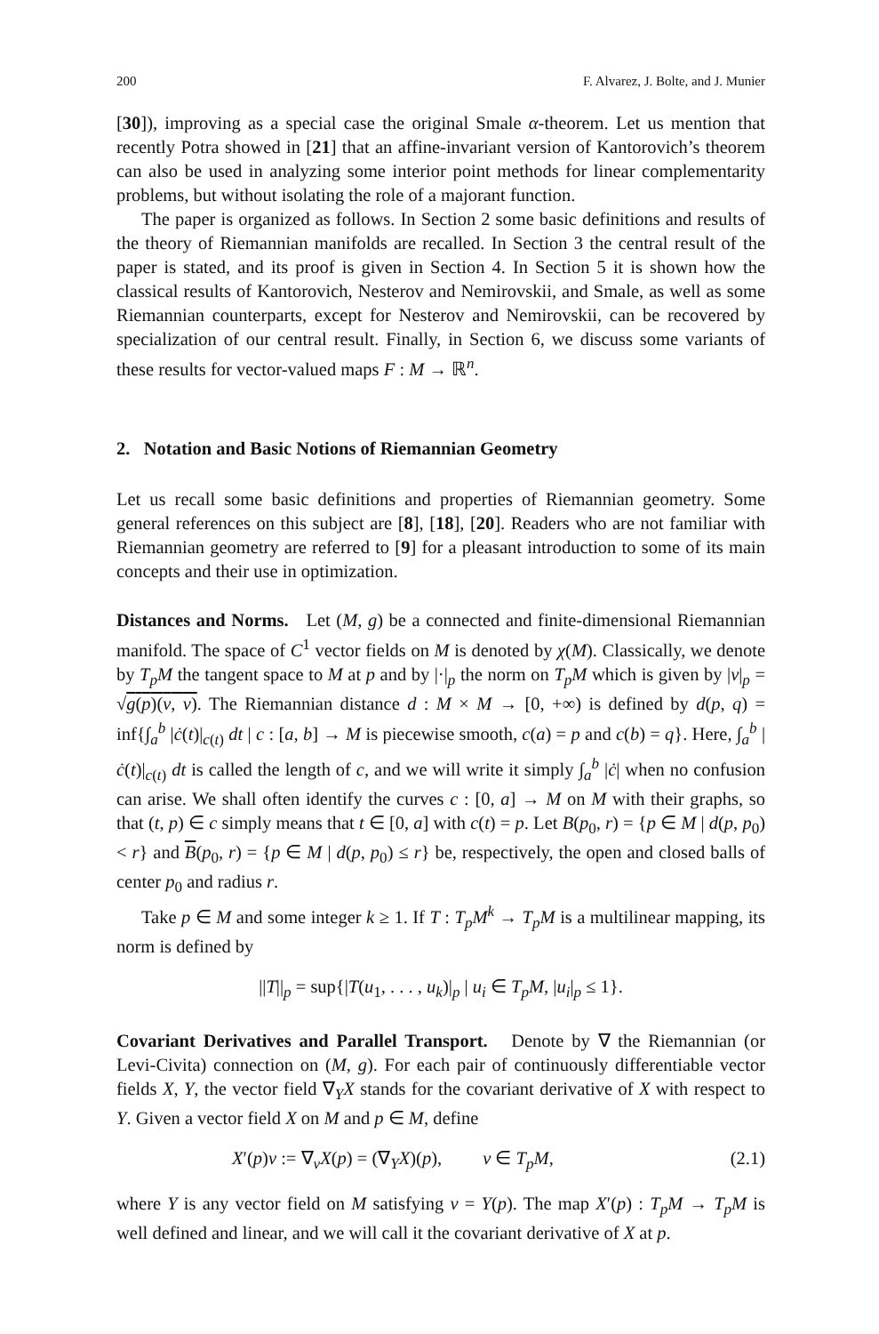200 F. Alvarez, J. Bolte, and J. Munier
[30]), improving as a special case the original Smale α-theorem. Let us mention that recently Potra showed in [21] that an affine-invariant version of Kantorovich’s theorem can also be used in analyzing some interior point methods for linear complementarity problems, but without isolating the role of a majorant function.
The paper is organized as follows. In Section 2 some basic definitions and results of the theory of Riemannian manifolds are recalled. In Section 3 the central result of the paper is stated, and its proof is given in Section 4. In Section 5 it is shown how the classical results of Kantorovich, Nesterov and Nemirovskii, and Smale, as well as some Riemannian counterparts, except for Nesterov and Nemirovskii, can be recovered by specialization of our central result. Finally, in Section 6, we discuss some variants of these results for vector-valued maps F : M → ℝ<sup>n</sup>.
2. Notation and Basic Notions of Riemannian Geometry
Let us recall some basic definitions and properties of Riemannian geometry. Some general references on this subject are [8], [18], [20]. Readers who are not familiar with Riemannian geometry are referred to [9] for a pleasant introduction to some of its main concepts and their use in optimization.
Distances and Norms. Let (M, g) be a connected and finite-dimensional Riemannian manifold. The space of C<sup>1</sup> vector fields on M is denoted by χ(M). Classically, we denote by T<sub>p</sub>M the tangent space to M at p and by |·|<sub>p</sub> the norm on T<sub>p</sub>M which is given by |v|<sub>p</sub> = √g(p)(v, v). The Riemannian distance d : M × M → [0, +∞) is defined by d(p, q) = inf{∫<sub>a</sub><sup>b</sup> |ċ(t)|<sub>c(t)</sub> dt | c : [a, b] → M is piecewise smooth, c(a) = p and c(b) = q}. Here, ∫<sub>a</sub><sup>b</sup> |ċ(t)|<sub>c(t)</sub> dt is called the length of c, and we will write it simply ∫<sub>a</sub><sup>b</sup> |ċ| when no confusion can arise. We shall often identify the curves c : [0, a] → M on M with their graphs, so that (t, p) ∈ c simply means that t ∈ [0, a] with c(t) = p. Let B(p<sub>0</sub>, r) = {p ∈ M | d(p, p<sub>0</sub>) < r} and B(p<sub>0</sub>, r) = {p ∈ M | d(p, p<sub>0</sub>) ≤ r} be, respectively, the open and closed balls of center p<sub>0</sub> and radius r.
Take p ∈ M and some integer k ≥ 1. If T : T<sub>p</sub>M<sup>k</sup> → T<sub>p</sub>M is a multilinear mapping, its norm is defined by
||T||<sub>p</sub> = sup{|T(u<sub>1</sub>, . . . , u<sub>k</sub>)|<sub>p</sub> | u<sub>i</sub> ∈ T<sub>p</sub>M, |u<sub>i</sub>|<sub>p</sub> ≤ 1}.
Covariant Derivatives and Parallel Transport. Denote by ∇ the Riemannian (or Levi-Civita) connection on (M, g). For each pair of continuously differentiable vector fields X, Y, the vector field ∇<sub>Y</sub>X stands for the covariant derivative of X with respect to Y. Given a vector field X on M and p ∈ M, define
X′(p)v := ∇<sub>v</sub>X(p) = (∇<sub>Y</sub>X)(p), v ∈ T<sub>p</sub>M, (2.1)
where Y is any vector field on M satisfying v = Y(p). The map X′(p) : T<sub>p</sub>M → T<sub>p</sub>M is well defined and linear, and we will call it the covariant derivative of X at p.